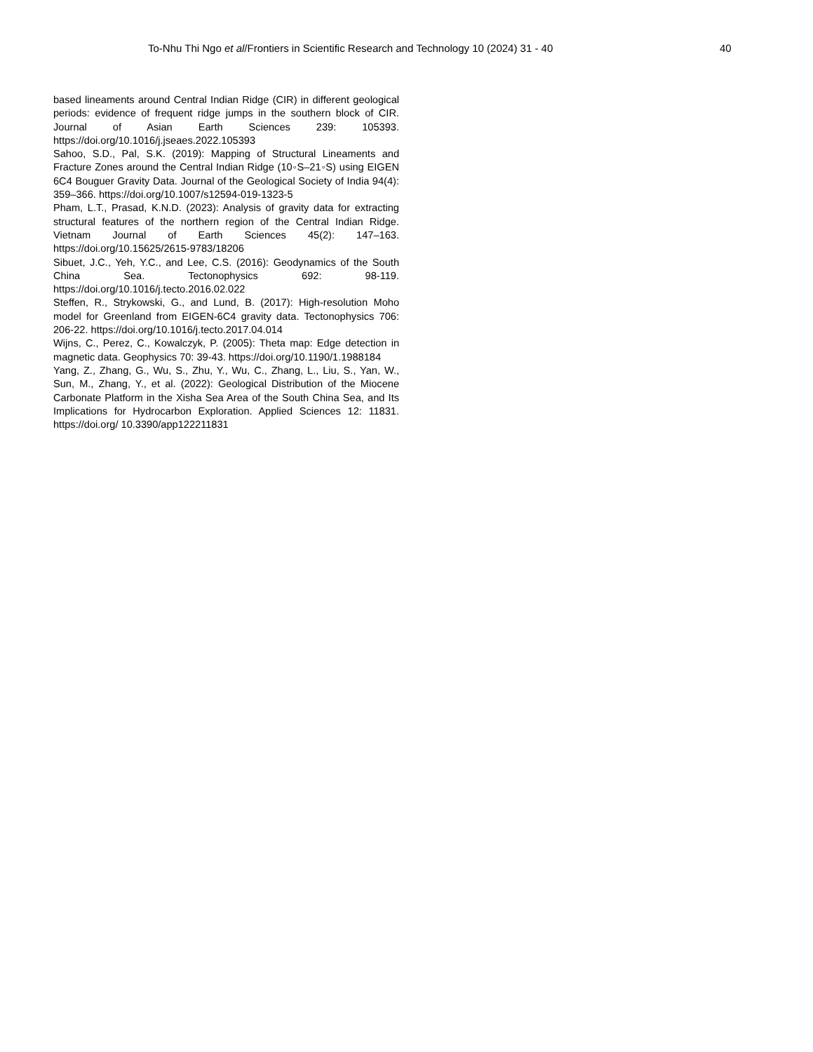To-Nhu Thi Ngo et al/Frontiers in Scientific Research and Technology 10 (2024) 31 - 40 40
based lineaments around Central Indian Ridge (CIR) in different geological periods: evidence of frequent ridge jumps in the southern block of CIR. Journal of Asian Earth Sciences 239: 105393. https://doi.org/10.1016/j.jseaes.2022.105393
Sahoo, S.D., Pal, S.K. (2019): Mapping of Structural Lineaments and Fracture Zones around the Central Indian Ridge (10◦S–21◦S) using EIGEN 6C4 Bouguer Gravity Data. Journal of the Geological Society of India 94(4): 359–366. https://doi.org/10.1007/s12594-019-1323-5
Pham, L.T., Prasad, K.N.D. (2023): Analysis of gravity data for extracting structural features of the northern region of the Central Indian Ridge. Vietnam Journal of Earth Sciences 45(2): 147–163. https://doi.org/10.15625/2615-9783/18206
Sibuet, J.C., Yeh, Y.C., and Lee, C.S. (2016): Geodynamics of the South China Sea. Tectonophysics 692: 98-119. https://doi.org/10.1016/j.tecto.2016.02.022
Steffen, R., Strykowski, G., and Lund, B. (2017): High-resolution Moho model for Greenland from EIGEN-6C4 gravity data. Tectonophysics 706: 206-22. https://doi.org/10.1016/j.tecto.2017.04.014
Wijns, C., Perez, C., Kowalczyk, P. (2005): Theta map: Edge detection in magnetic data. Geophysics 70: 39-43. https://doi.org/10.1190/1.1988184
Yang, Z., Zhang, G., Wu, S., Zhu, Y., Wu, C., Zhang, L., Liu, S., Yan, W., Sun, M., Zhang, Y., et al. (2022): Geological Distribution of the Miocene Carbonate Platform in the Xisha Sea Area of the South China Sea, and Its Implications for Hydrocarbon Exploration. Applied Sciences 12: 11831. https://doi.org/ 10.3390/app122211831